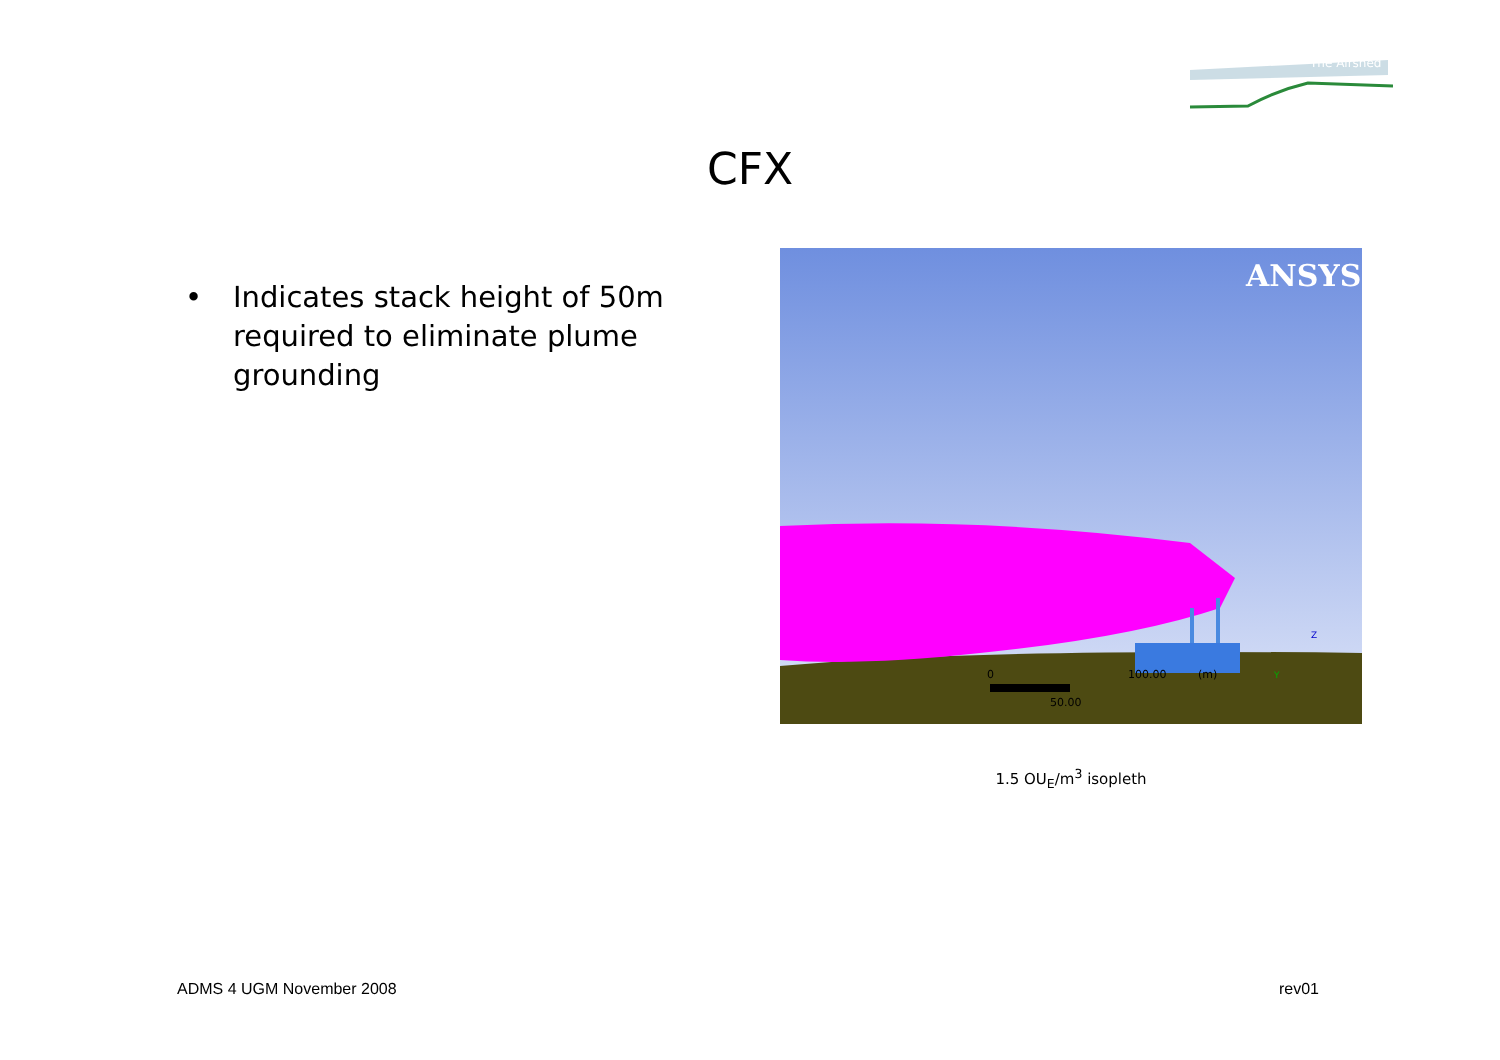The Airshed
CFX
• Indicates stack height of 50m required to eliminate plume grounding
ANSYS
0
100.00
(m)
50.00
Z
Y
1.5 OU<sub>E</sub>/m<sup>3</sup> isopleth
ADMS 4 UGM November 2008 rev01